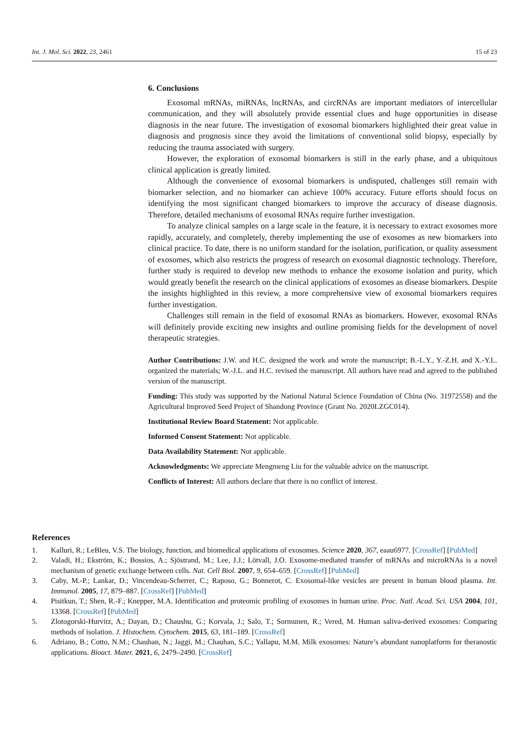Int. J. Mol. Sci. 2022, 23, 2461 15 of 23
6. Conclusions
Exosomal mRNAs, miRNAs, lncRNAs, and circRNAs are important mediators of intercellular communication, and they will absolutely provide essential clues and huge opportunities in disease diagnosis in the near future. The investigation of exosomal biomarkers highlighted their great value in diagnosis and prognosis since they avoid the limitations of conventional solid biopsy, especially by reducing the trauma associated with surgery.
However, the exploration of exosomal biomarkers is still in the early phase, and a ubiquitous clinical application is greatly limited.
Although the convenience of exosomal biomarkers is undisputed, challenges still remain with biomarker selection, and no biomarker can achieve 100% accuracy. Future efforts should focus on identifying the most significant changed biomarkers to improve the accuracy of disease diagnosis. Therefore, detailed mechanisms of exosomal RNAs require further investigation.
To analyze clinical samples on a large scale in the feature, it is necessary to extract exosomes more rapidly, accurately, and completely, thereby implementing the use of exosomes as new biomarkers into clinical practice. To date, there is no uniform standard for the isolation, purification, or quality assessment of exosomes, which also restricts the progress of research on exosomal diagnostic technology. Therefore, further study is required to develop new methods to enhance the exosome isolation and purity, which would greatly benefit the research on the clinical applications of exosomes as disease biomarkers. Despite the insights highlighted in this review, a more comprehensive view of exosomal biomarkers requires further investigation.
Challenges still remain in the field of exosomal RNAs as biomarkers. However, exosomal RNAs will definitely provide exciting new insights and outline promising fields for the development of novel therapeutic strategies.
Author Contributions: J.W. and H.C. designed the work and wrote the manuscript; B.-L.Y., Y.-Z.H. and X.-Y.L. organized the materials; W.-J.L. and H.C. revised the manuscript. All authors have read and agreed to the published version of the manuscript.
Funding: This study was supported by the National Natural Science Foundation of China (No. 31972558) and the Agricultural Improved Seed Project of Shandong Province (Grant No. 2020LZGC014).
Institutional Review Board Statement: Not applicable.
Informed Consent Statement: Not applicable.
Data Availability Statement: Not applicable.
Acknowledgments: We appreciate Mengmeng Liu for the valuable advice on the manuscript.
Conflicts of Interest: All authors declare that there is no conflict of interest.
References
1. Kalluri, R.; LeBleu, V.S. The biology, function, and biomedical applications of exosomes. Science 2020, 367, eaau6977. [CrossRef] [PubMed]
2. Valadi, H.; Ekström, K.; Bossios, A.; Sjöstrand, M.; Lee, J.J.; Lötvall, J.O. Exosome-mediated transfer of mRNAs and microRNAs is a novel mechanism of genetic exchange between cells. Nat. Cell Biol. 2007, 9, 654–659. [CrossRef] [PubMed]
3. Caby, M.-P.; Lankar, D.; Vincendeau-Scherrer, C.; Raposo, G.; Bonnerot, C. Exosomal-like vesicles are present in human blood plasma. Int. Immunol. 2005, 17, 879–887. [CrossRef] [PubMed]
4. Pisitkun, T.; Shen, R.-F.; Knepper, M.A. Identification and proteomic profiling of exosomes in human urine. Proc. Natl. Acad. Sci. USA 2004, 101, 13368. [CrossRef] [PubMed]
5. Zlotogorski-Hurvitz, A.; Dayan, D.; Chaushu, G.; Korvala, J.; Salo, T.; Sormunen, R.; Vered, M. Human saliva-derived exosomes: Comparing methods of isolation. J. Histochem. Cytochem. 2015, 63, 181–189. [CrossRef]
6. Adriano, B.; Cotto, N.M.; Chauhan, N.; Jaggi, M.; Chauhan, S.C.; Yallapu, M.M. Milk exosomes: Nature’s abundant nanoplatform for theranostic applications. Bioact. Mater. 2021, 6, 2479–2490. [CrossRef]